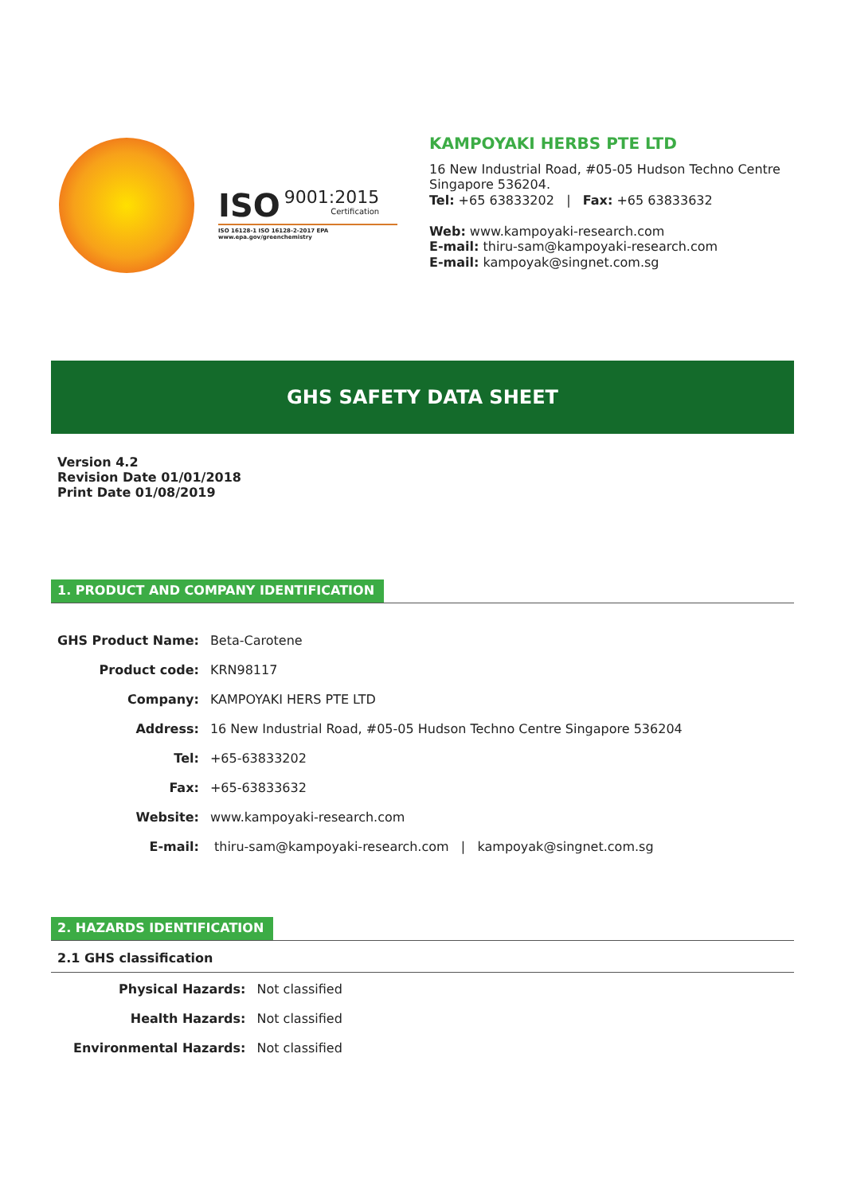ISO 9001:2015
Certification
ISO 16128-1 ISO 16128-2-2017 EPA www.epa.gov/greenchemistry
KAMPOYAKI HERBS PTE LTD
16 New Industrial Road, #05-05 Hudson Techno Centre
Singapore 536204.
Tel: +65 63833202 | Fax: +65 63833632
Web: www.kampoyaki-research.com
E-mail: thiru-sam@kampoyaki-research.com
E-mail: kampoyak@singnet.com.sg
GHS SAFETY DATA SHEET
Version 4.2
Revision Date 01/01/2018
Print Date 01/08/2019
1. PRODUCT AND COMPANY IDENTIFICATION
| GHS Product Name: | Beta-Carotene |
| Product code: | KRN98117 |
| Company: | KAMPOYAKI HERS PTE LTD |
| Address: | 16 New Industrial Road, #05-05 Hudson Techno Centre Singapore 536204 |
| Tel: | +65-63833202 |
| Fax: | +65-63833632 |
| Website: | www.kampoyaki-research.com |
| E-mail: | thiru-sam@kampoyaki-research.com / kampoyak@singnet.com.sg |
2. HAZARDS IDENTIFICATION
2.1 GHS classification
| Physical Hazards: | Not classified |
| Health Hazards: | Not classified |
| Environmental Hazards: | Not classified |